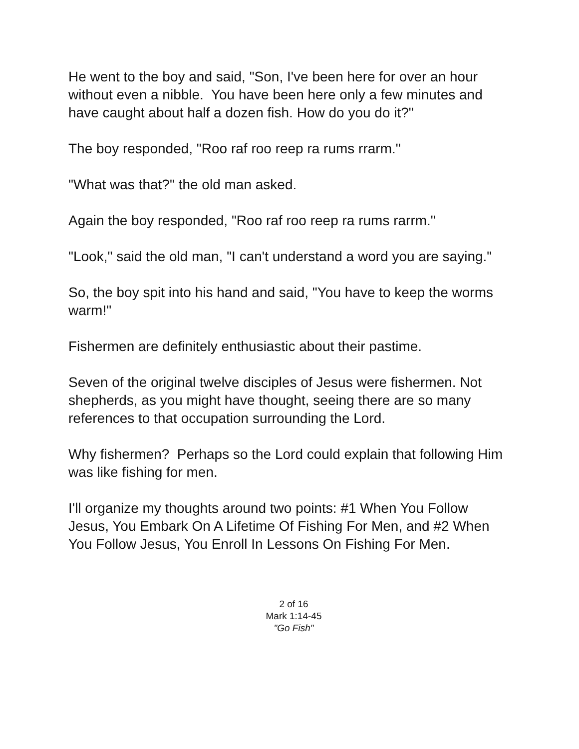He went to the boy and said, "Son, I've been here for over an hour without even a nibble. You have been here only a few minutes and have caught about half a dozen fish. How do you do it?"
The boy responded, "Roo raf roo reep ra rums rrarm."
"What was that?" the old man asked.
Again the boy responded, "Roo raf roo reep ra rums rarrm."
"Look," said the old man, "I can't understand a word you are saying."
So, the boy spit into his hand and said, "You have to keep the worms warm!"
Fishermen are definitely enthusiastic about their pastime.
Seven of the original twelve disciples of Jesus were fishermen. Not shepherds, as you might have thought, seeing there are so many references to that occupation surrounding the Lord.
Why fishermen? Perhaps so the Lord could explain that following Him was like fishing for men.
I'll organize my thoughts around two points: #1 When You Follow Jesus, You Embark On A Lifetime Of Fishing For Men, and #2 When You Follow Jesus, You Enroll In Lessons On Fishing For Men.
2 of 16
Mark 1:14-45
"Go Fish"